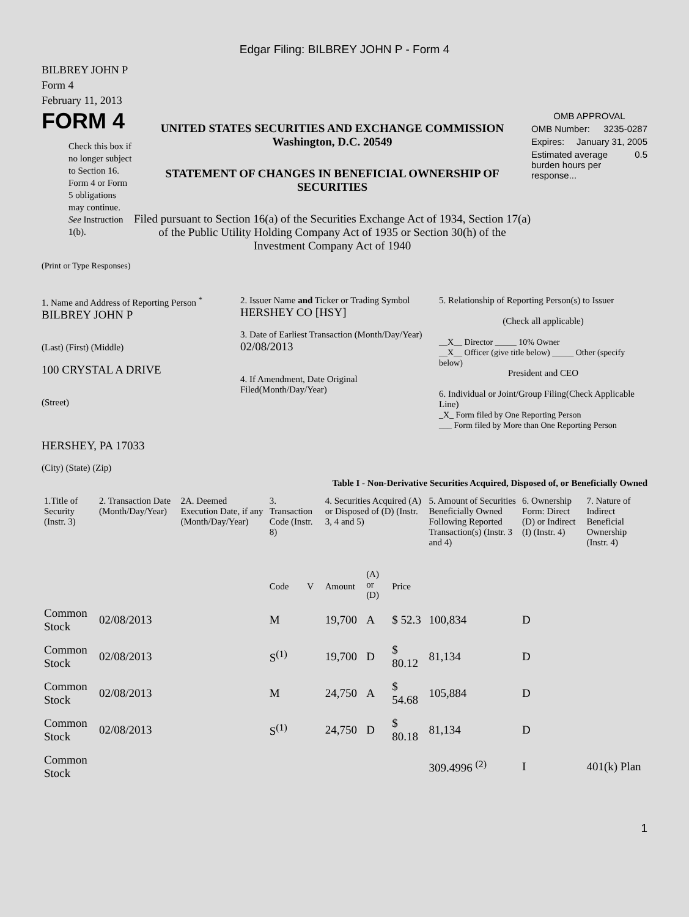Edgar Filing: BILBREY JOHN P - Form 4
BILBREY JOHN P
Form 4
February 11, 2013
FORM 4
Check this box if no longer subject to Section 16. Form 4 or Form 5 obligations may continue. See Instruction 1(b).
UNITED STATES SECURITIES AND EXCHANGE COMMISSION
Washington, D.C. 20549
STATEMENT OF CHANGES IN BENEFICIAL OWNERSHIP OF SECURITIES
Filed pursuant to Section 16(a) of the Securities Exchange Act of 1934, Section 17(a) of the Public Utility Holding Company Act of 1935 or Section 30(h) of the Investment Company Act of 1940
OMB APPROVAL
OMB Number: 3235-0287
Expires: January 31, 2005
Estimated average burden hours per response... 0.5
(Print or Type Responses)
1. Name and Address of Reporting Person <sup>*</sup>
BILBREY JOHN P
(Last) (First) (Middle)
100 CRYSTAL A DRIVE
(Street)
HERSHEY, PA 17033
(City) (State) (Zip)
2. Issuer Name and Ticker or Trading Symbol
HERSHEY CO [HSY]
3. Date of Earliest Transaction (Month/Day/Year)
02/08/2013
4. If Amendment, Date Original Filed(Month/Day/Year)
5. Relationship of Reporting Person(s) to Issuer
(Check all applicable)
__X__ Director _____ 10% Owner
__X__ Officer (give title below) _____ Other (specify below)
President and CEO
6. Individual or Joint/Group Filing(Check Applicable Line)
_X_ Form filed by One Reporting Person
___ Form filed by More than One Reporting Person
Table I - Non-Derivative Securities Acquired, Disposed of, or Beneficially Owned
| 1.Title of Security (Instr. 3) | 2. Transaction Date (Month/Day/Year) | 2A. Deemed Execution Date, if any (Month/Day/Year) | 3. Transaction Code (Instr. 8) | | 4. Securities Acquired (A) or Disposed of (D) (Instr. 3, 4 and 5) | | | 5. Amount of Securities Beneficially Owned Following Reported Transaction(s) (Instr. 3 and 4) | 6. Ownership Form: Direct (D) or Indirect (I) (Instr. 4) | 7. Nature of Indirect Beneficial Ownership (Instr. 4) |
| --- | --- | --- | --- | --- | --- | --- | --- | --- | --- | --- |
| | | | Code | V | Amount | (A) or (D) | Price | | | |
| Common Stock | 02/08/2013 | | M | | 19,700 | A | $ 52.3 | 100,834 | D | |
| Common Stock | 02/08/2013 | | S<sup>(1)</sup> | | 19,700 | D | $ 80.12 | 81,134 | D | |
| Common Stock | 02/08/2013 | | M | | 24,750 | A | $ 54.68 | 105,884 | D | |
| Common Stock | 02/08/2013 | | S<sup>(1)</sup> | | 24,750 | D | $ 80.18 | 81,134 | D | |
| Common Stock | | | | | | | | 309.4996 <sup>(2)</sup> | I | 401(k) Plan |
1